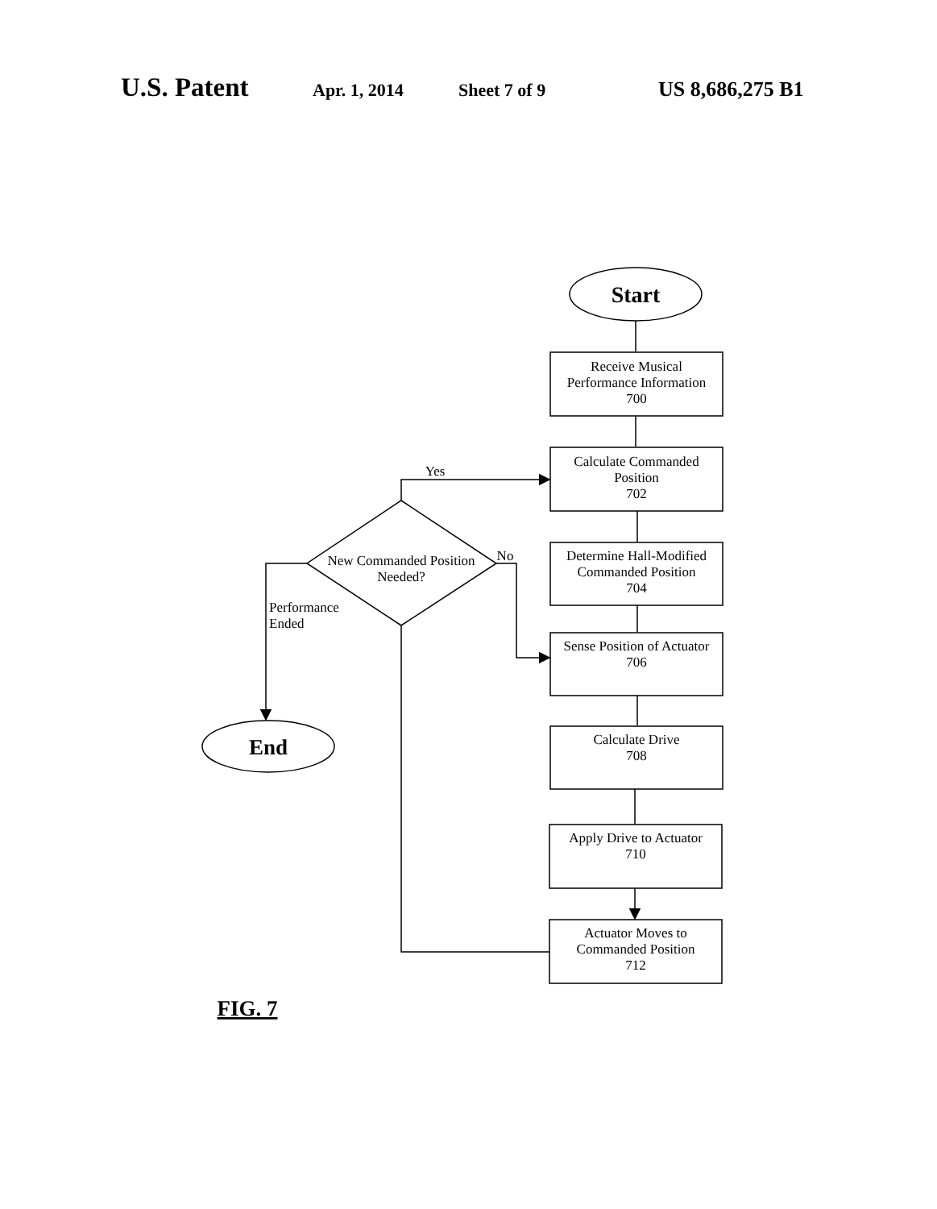U.S. Patent Apr. 1, 2014 Sheet 7 of 9 US 8,686,275 B1
Start
End
Receive Musical
Performance Information
700
Calculate Commanded
Position
702
Determine Hall-Modified
Commanded Position
704
Sense Position of Actuator
706
Calculate Drive
708
Apply Drive to Actuator
710
Actuator Moves to
Commanded Position
712
New Commanded Position
Needed?
Yes
No
Performance
Ended
FIG. 7